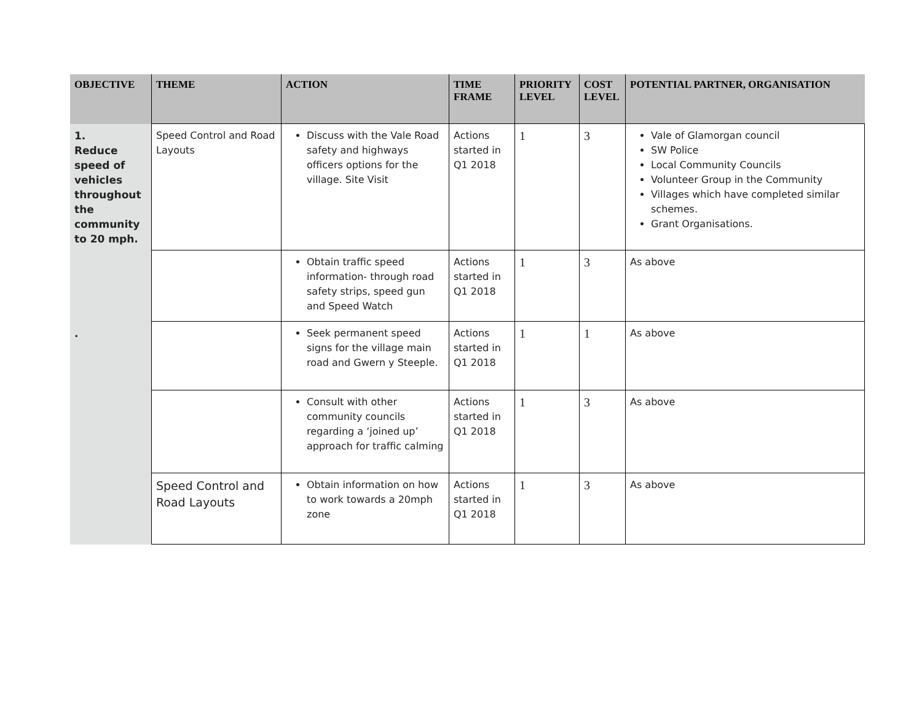| OBJECTIVE | THEME | ACTION | TIME FRAME | PRIORITY LEVEL | COST LEVEL | POTENTIAL PARTNER, ORGANISATION |
| --- | --- | --- | --- | --- | --- | --- |
| 1. Reduce speed of vehicles throughout the community to 20 mph. | Speed Control and Road Layouts | Discuss with the Vale Road safety and highways officers options for the village. Site Visit | Actions started in Q1 2018 | 1 | 3 | Vale of Glamorgan council SW Police Local Community Councils Volunteer Group in the Community Villages which have completed similar schemes. Grant Organisations. |
| | | Obtain traffic speed information- through road safety strips, speed gun and Speed Watch | Actions started in Q1 2018 | 1 | 3 | As above |
| . | | Seek permanent speed signs for the village main road and Gwern y Steeple. | Actions started in Q1 2018 | 1 | 1 | As above |
| | | Consult with other community councils regarding a ‘joined up’ approach for traffic calming | Actions started in Q1 2018 | 1 | 3 | As above |
| | Speed Control and Road Layouts | Obtain information on how to work towards a 20mph zone | Actions started in Q1 2018 | 1 | 3 | As above |